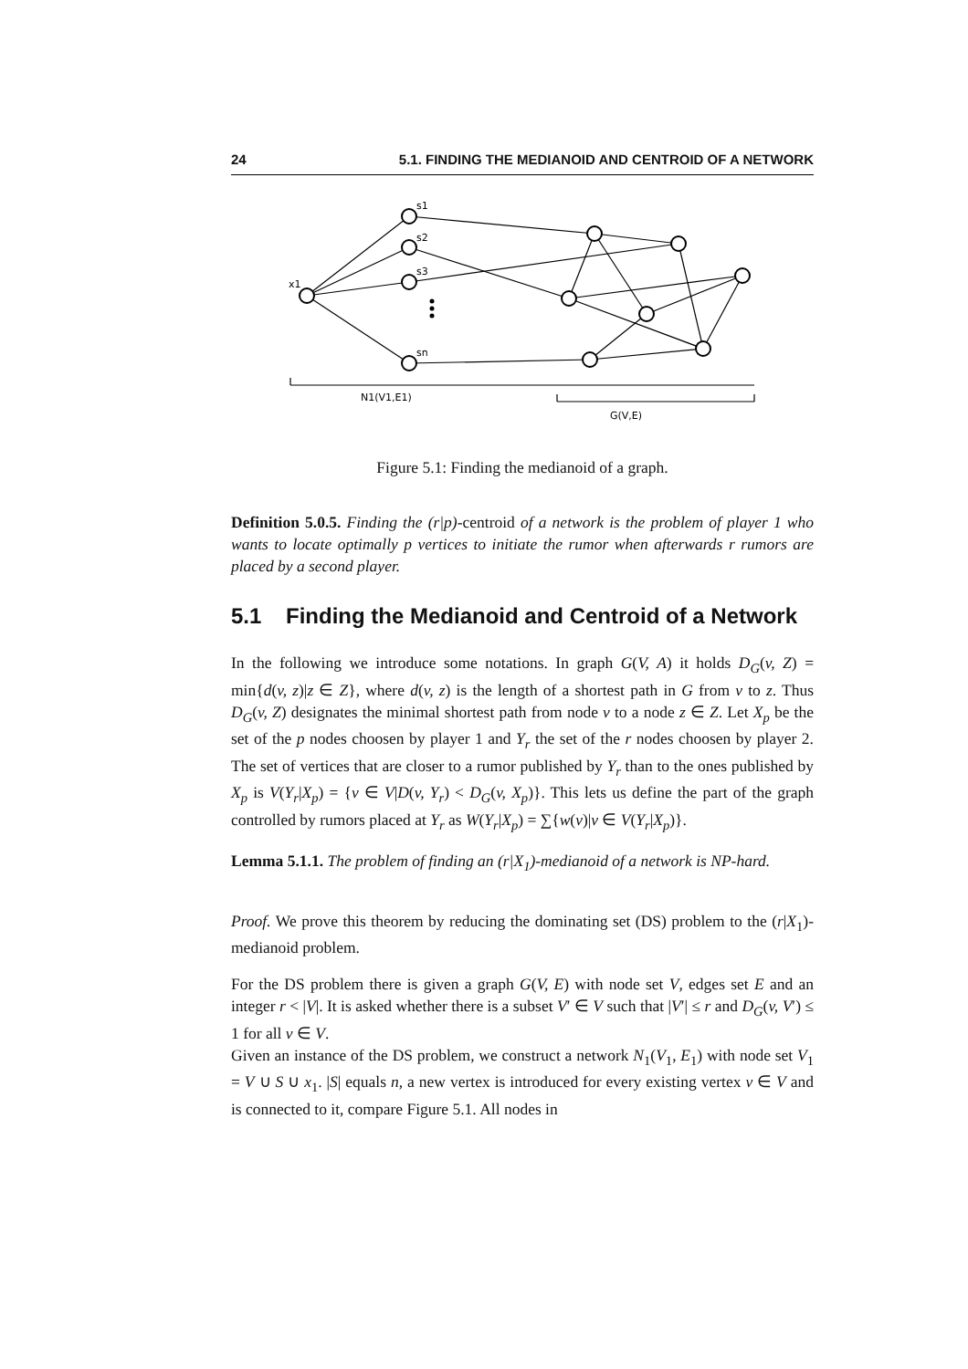24 5.1. FINDING THE MEDIANOID AND CENTROID OF A NETWORK
x1
s1
s2
s3
sn
N1(V1,E1)
G(V,E)
Figure 5.1: Finding the medianoid of a graph.
Definition 5.0.5. Finding the (r|p)-centroid of a network is the problem of player 1 who wants to locate optimally p vertices to initiate the rumor when afterwards r rumors are placed by a second player.
5.1 Finding the Medianoid and Centroid of a Network
In the following we introduce some notations. In graph G(V, A) it holds D<sub>G</sub>(v, Z) = min{d(v, z)|z ∈ Z}, where d(v, z) is the length of a shortest path in G from v to z. Thus D<sub>G</sub>(v, Z) designates the minimal shortest path from node v to a node z ∈ Z. Let X<sub>p</sub> be the set of the p nodes choosen by player 1 and Y<sub>r</sub> the set of the r nodes choosen by player 2. The set of vertices that are closer to a rumor published by Y<sub>r</sub> than to the ones published by X<sub>p</sub> is V(Y<sub>r</sub>|X<sub>p</sub>) = {v ∈ V|D(v, Y<sub>r</sub>) < D<sub>G</sub>(v, X<sub>p</sub>)}. This lets us define the part of the graph controlled by rumors placed at Y<sub>r</sub> as W(Y<sub>r</sub>|X<sub>p</sub>) = ∑{w(v)|v ∈ V(Y<sub>r</sub>|X<sub>p</sub>)}.
Lemma 5.1.1. The problem of finding an (r|X<sub>1</sub>)-medianoid of a network is NP-hard.
Proof. We prove this theorem by reducing the dominating set (DS) problem to the (r|X<sub>1</sub>)-medianoid problem.
For the DS problem there is given a graph G(V, E) with node set V, edges set E and an integer r < |V|. It is asked whether there is a subset V′ ∈ V such that |V′| ≤ r and D<sub>G</sub>(v, V′) ≤ 1 for all v ∈ V.
Given an instance of the DS problem, we construct a network N<sub>1</sub>(V<sub>1</sub>, E<sub>1</sub>) with node set V<sub>1</sub> = V ∪ S ∪ x<sub>1</sub>. |S| equals n, a new vertex is introduced for every existing vertex v ∈ V and is connected to it, compare Figure 5.1. All nodes in